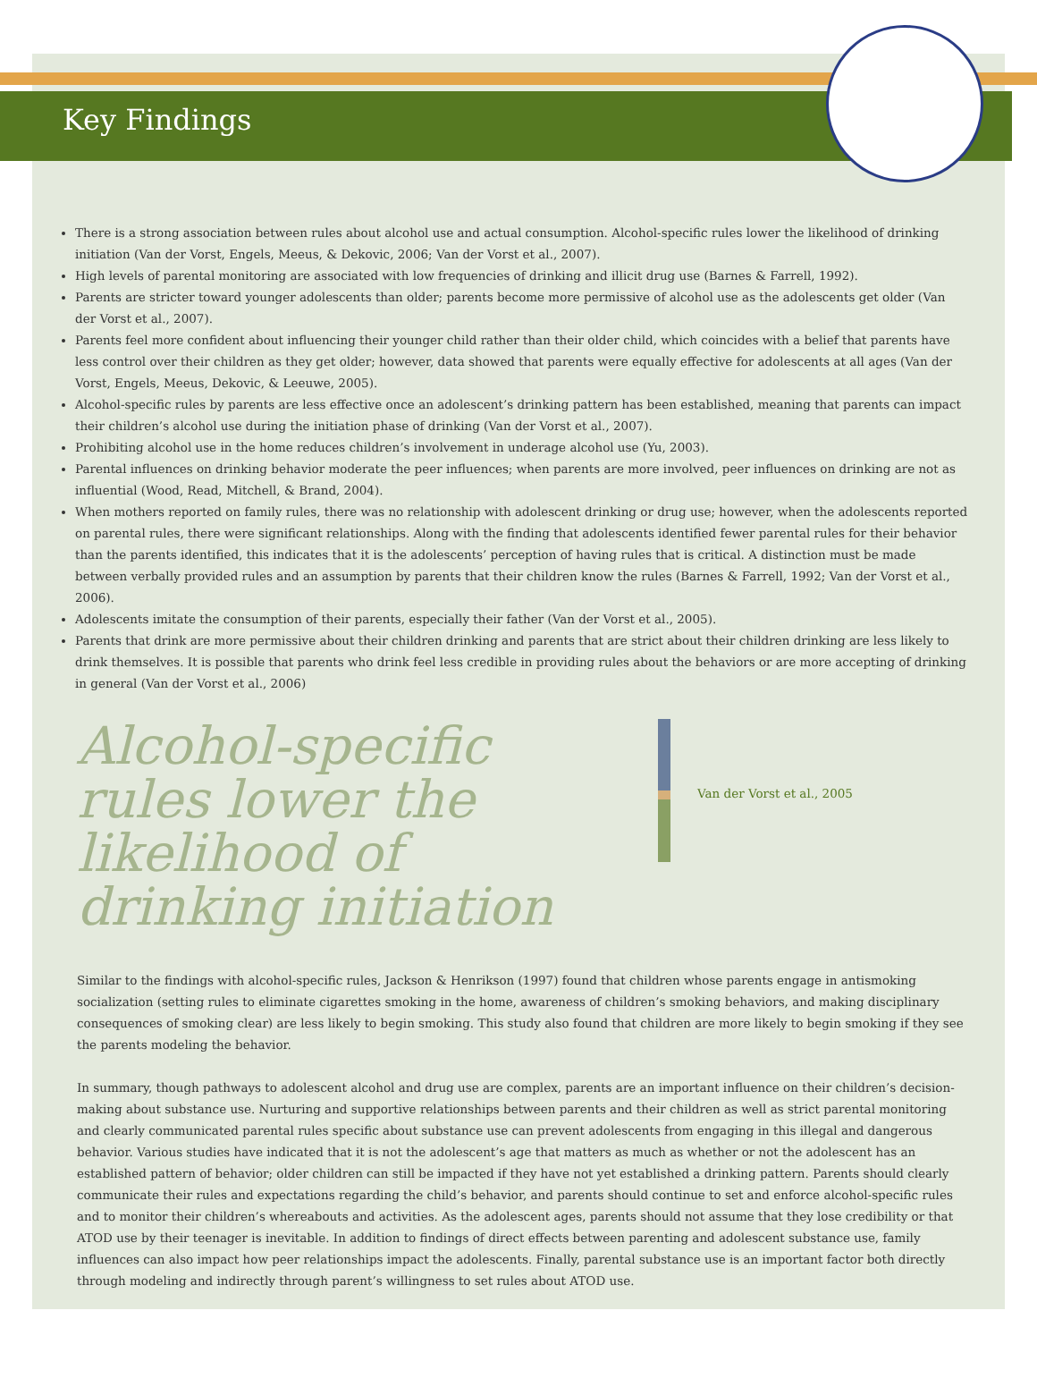Key Findings
There is a strong association between rules about alcohol use and actual consumption. Alcohol-specific rules lower the likelihood of drinking initiation (Van der Vorst, Engels, Meeus, & Dekovic, 2006; Van der Vorst et al., 2007).
High levels of parental monitoring are associated with low frequencies of drinking and illicit drug use (Barnes & Farrell, 1992).
Parents are stricter toward younger adolescents than older; parents become more permissive of alcohol use as the adolescents get older (Van der Vorst et al., 2007).
Parents feel more confident about influencing their younger child rather than their older child, which coincides with a belief that parents have less control over their children as they get older; however, data showed that parents were equally effective for adolescents at all ages (Van der Vorst, Engels, Meeus, Dekovic, & Leeuwe, 2005).
Alcohol-specific rules by parents are less effective once an adolescent’s drinking pattern has been established, meaning that parents can impact their children’s alcohol use during the initiation phase of drinking (Van der Vorst et al., 2007).
Prohibiting alcohol use in the home reduces children’s involvement in underage alcohol use (Yu, 2003).
Parental influences on drinking behavior moderate the peer influences; when parents are more involved, peer influences on drinking are not as influential (Wood, Read, Mitchell, & Brand, 2004).
When mothers reported on family rules, there was no relationship with adolescent drinking or drug use; however, when the adolescents reported on parental rules, there were significant relationships. Along with the finding that adolescents identified fewer parental rules for their behavior than the parents identified, this indicates that it is the adolescents’ perception of having rules that is critical. A distinction must be made between verbally provided rules and an assumption by parents that their children know the rules (Barnes & Farrell, 1992; Van der Vorst et al., 2006).
Adolescents imitate the consumption of their parents, especially their father (Van der Vorst et al., 2005).
Parents that drink are more permissive about their children drinking and parents that are strict about their children drinking are less likely to drink themselves. It is possible that parents who drink feel less credible in providing rules about the behaviors or are more accepting of drinking in general (Van der Vorst et al., 2006)
Alcohol-specific rules lower the likelihood of drinking initiation
Van der Vorst et al., 2005
Similar to the findings with alcohol-specific rules, Jackson & Henrikson (1997) found that children whose parents engage in antismoking socialization (setting rules to eliminate cigarettes smoking in the home, awareness of children’s smoking behaviors, and making disciplinary consequences of smoking clear) are less likely to begin smoking. This study also found that children are more likely to begin smoking if they see the parents modeling the behavior.
In summary, though pathways to adolescent alcohol and drug use are complex, parents are an important influence on their children’s decision-making about substance use. Nurturing and supportive relationships between parents and their children as well as strict parental monitoring and clearly communicated parental rules specific about substance use can prevent adolescents from engaging in this illegal and dangerous behavior. Various studies have indicated that it is not the adolescent’s age that matters as much as whether or not the adolescent has an established pattern of behavior; older children can still be impacted if they have not yet established a drinking pattern. Parents should clearly communicate their rules and expectations regarding the child’s behavior, and parents should continue to set and enforce alcohol-specific rules and to monitor their children’s whereabouts and activities. As the adolescent ages, parents should not assume that they lose credibility or that ATOD use by their teenager is inevitable. In addition to findings of direct effects between parenting and adolescent substance use, family influences can also impact how peer relationships impact the adolescents. Finally, parental substance use is an important factor both directly through modeling and indirectly through parent’s willingness to set rules about ATOD use.